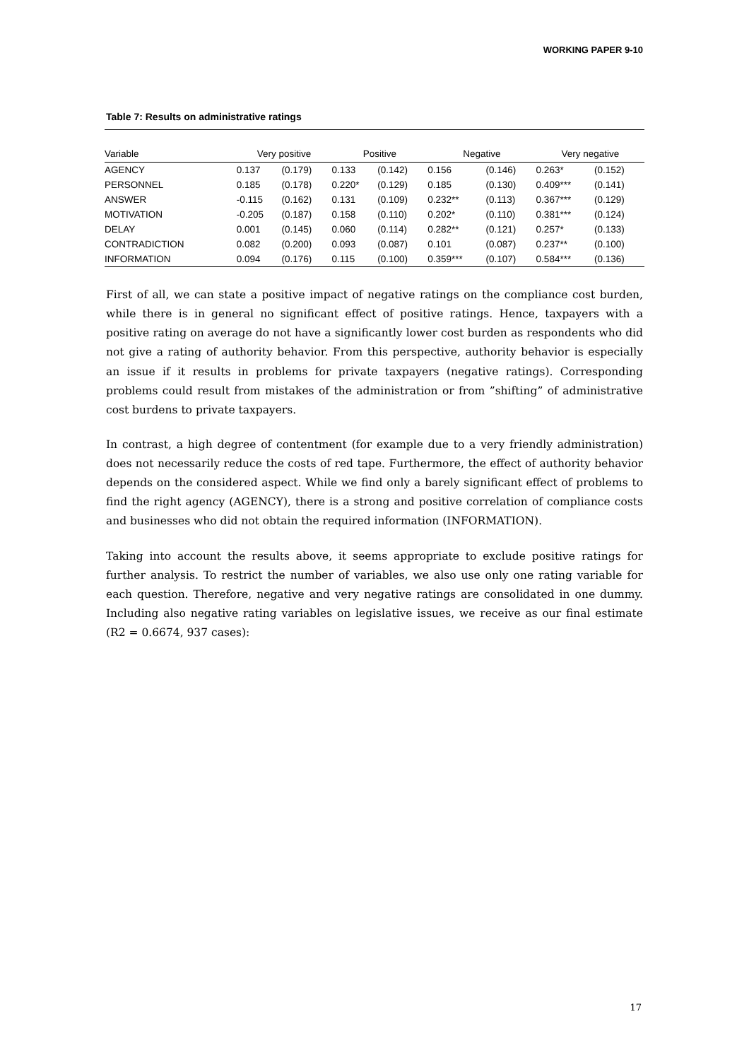WORKING PAPER 9-10
Table 7: Results on administrative ratings
| Variable | Very positive | | Positive | | Negative | | Very negative | |
| --- | --- | --- | --- | --- | --- | --- | --- | --- |
| AGENCY | 0.137 | (0.179) | 0.133 | (0.142) | 0.156 | (0.146) | 0.263* | (0.152) |
| PERSONNEL | 0.185 | (0.178) | 0.220* | (0.129) | 0.185 | (0.130) | 0.409*** | (0.141) |
| ANSWER | -0.115 | (0.162) | 0.131 | (0.109) | 0.232** | (0.113) | 0.367*** | (0.129) |
| MOTIVATION | -0.205 | (0.187) | 0.158 | (0.110) | 0.202* | (0.110) | 0.381*** | (0.124) |
| DELAY | 0.001 | (0.145) | 0.060 | (0.114) | 0.282** | (0.121) | 0.257* | (0.133) |
| CONTRADICTION | 0.082 | (0.200) | 0.093 | (0.087) | 0.101 | (0.087) | 0.237** | (0.100) |
| INFORMATION | 0.094 | (0.176) | 0.115 | (0.100) | 0.359*** | (0.107) | 0.584*** | (0.136) |
First of all, we can state a positive impact of negative ratings on the compliance cost burden, while there is in general no significant effect of positive ratings. Hence, taxpayers with a positive rating on average do not have a significantly lower cost burden as respondents who did not give a rating of authority behavior. From this perspective, authority behavior is especially an issue if it results in problems for private taxpayers (negative ratings). Corresponding problems could result from mistakes of the administration or from ”shifting” of administrative cost burdens to private taxpayers.
In contrast, a high degree of contentment (for example due to a very friendly administration) does not necessarily reduce the costs of red tape. Furthermore, the effect of authority behavior depends on the considered aspect. While we find only a barely significant effect of problems to find the right agency (AGENCY), there is a strong and positive correlation of compliance costs and businesses who did not obtain the required information (INFORMATION).
Taking into account the results above, it seems appropriate to exclude positive ratings for further analysis. To restrict the number of variables, we also use only one rating variable for each question. Therefore, negative and very negative ratings are consolidated in one dummy. Including also negative rating variables on legislative issues, we receive as our final estimate (R2 = 0.6674, 937 cases):
17